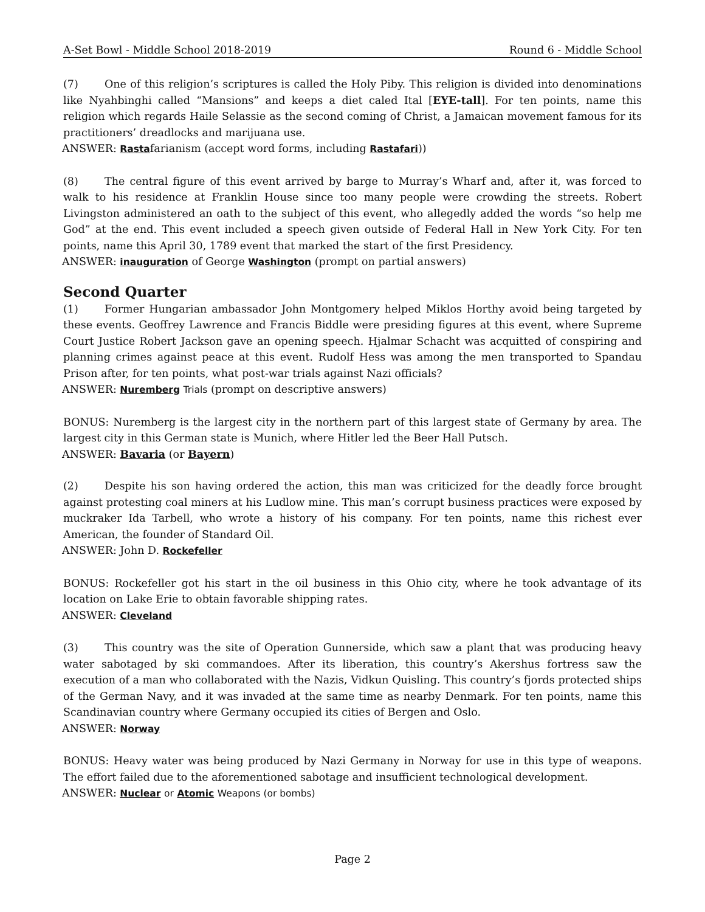A-Set Bowl - Middle School 2018-2019 Round 6 - Middle School
(7) One of this religion’s scriptures is called the Holy Piby. This religion is divided into denominations like Nyahbinghi called “Mansions” and keeps a diet caled Ital [EYE-tall]. For ten points, name this religion which regards Haile Selassie as the second coming of Christ, a Jamaican movement famous for its practitioners’ dreadlocks and marijuana use.
ANSWER: Rastafarianism (accept word forms, including Rastafari))
(8) The central figure of this event arrived by barge to Murray’s Wharf and, after it, was forced to walk to his residence at Franklin House since too many people were crowding the streets. Robert Livingston administered an oath to the subject of this event, who allegedly added the words “so help me God” at the end. This event included a speech given outside of Federal Hall in New York City. For ten points, name this April 30, 1789 event that marked the start of the first Presidency.
ANSWER: inauguration of George Washington (prompt on partial answers)
Second Quarter
(1) Former Hungarian ambassador John Montgomery helped Miklos Horthy avoid being targeted by these events. Geoffrey Lawrence and Francis Biddle were presiding figures at this event, where Supreme Court Justice Robert Jackson gave an opening speech. Hjalmar Schacht was acquitted of conspiring and planning crimes against peace at this event. Rudolf Hess was among the men transported to Spandau Prison after, for ten points, what post-war trials against Nazi officials?
ANSWER: Nuremberg Trials (prompt on descriptive answers)
BONUS: Nuremberg is the largest city in the northern part of this largest state of Germany by area. The largest city in this German state is Munich, where Hitler led the Beer Hall Putsch.
ANSWER: Bavaria (or Bayern)
(2) Despite his son having ordered the action, this man was criticized for the deadly force brought against protesting coal miners at his Ludlow mine. This man’s corrupt business practices were exposed by muckraker Ida Tarbell, who wrote a history of his company. For ten points, name this richest ever American, the founder of Standard Oil.
ANSWER: John D. Rockefeller
BONUS: Rockefeller got his start in the oil business in this Ohio city, where he took advantage of its location on Lake Erie to obtain favorable shipping rates.
ANSWER: Cleveland
(3) This country was the site of Operation Gunnerside, which saw a plant that was producing heavy water sabotaged by ski commandoes. After its liberation, this country’s Akershus fortress saw the execution of a man who collaborated with the Nazis, Vidkun Quisling. This country’s fjords protected ships of the German Navy, and it was invaded at the same time as nearby Denmark. For ten points, name this Scandinavian country where Germany occupied its cities of Bergen and Oslo.
ANSWER: Norway
BONUS: Heavy water was being produced by Nazi Germany in Norway for use in this type of weapons. The effort failed due to the aforementioned sabotage and insufficient technological development.
ANSWER: Nuclear or Atomic Weapons (or bombs)
Page 2